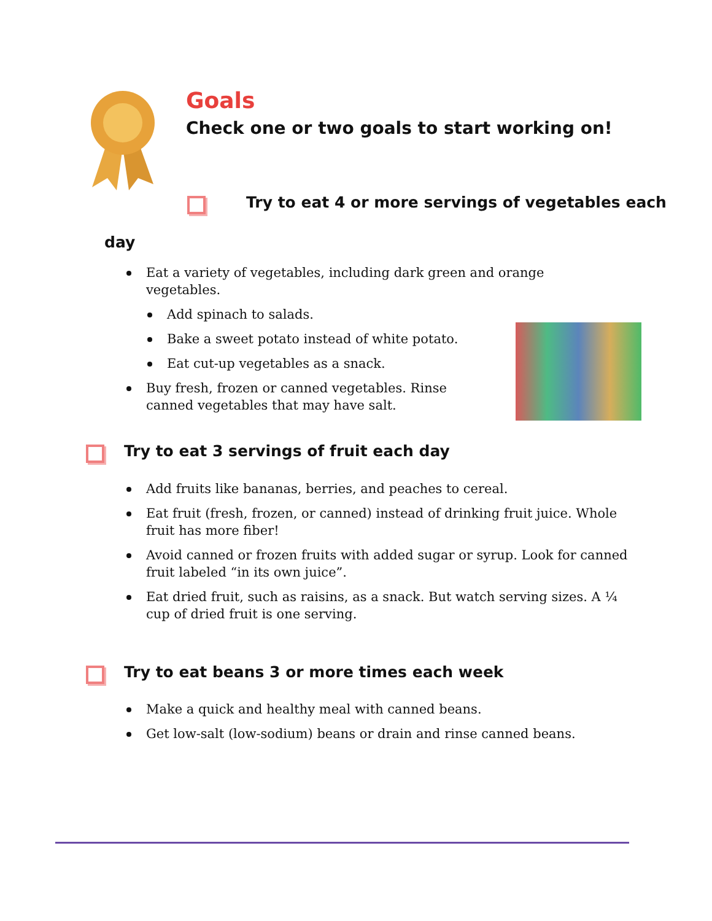Goals
Check one or two goals to start working on!
Try to eat 4 or more servings of vegetables each
day
Eat a variety of vegetables, including dark green and orange vegetables.
Add spinach to salads.
Bake a sweet potato instead of white potato.
Eat cut-up vegetables as a snack.
Buy fresh, frozen or canned vegetables. Rinse canned vegetables that may have salt.
Try to eat 3 servings of fruit each day
Add fruits like bananas, berries, and peaches to cereal.
Eat fruit (fresh, frozen, or canned) instead of drinking fruit juice. Whole fruit has more fiber!
Avoid canned or frozen fruits with added sugar or syrup. Look for canned fruit labeled “in its own juice”.
Eat dried fruit, such as raisins, as a snack. But watch serving sizes. A ¼ cup of dried fruit is one serving.
Try to eat beans 3 or more times each week
Make a quick and healthy meal with canned beans.
Get low-salt (low-sodium) beans or drain and rinse canned beans.